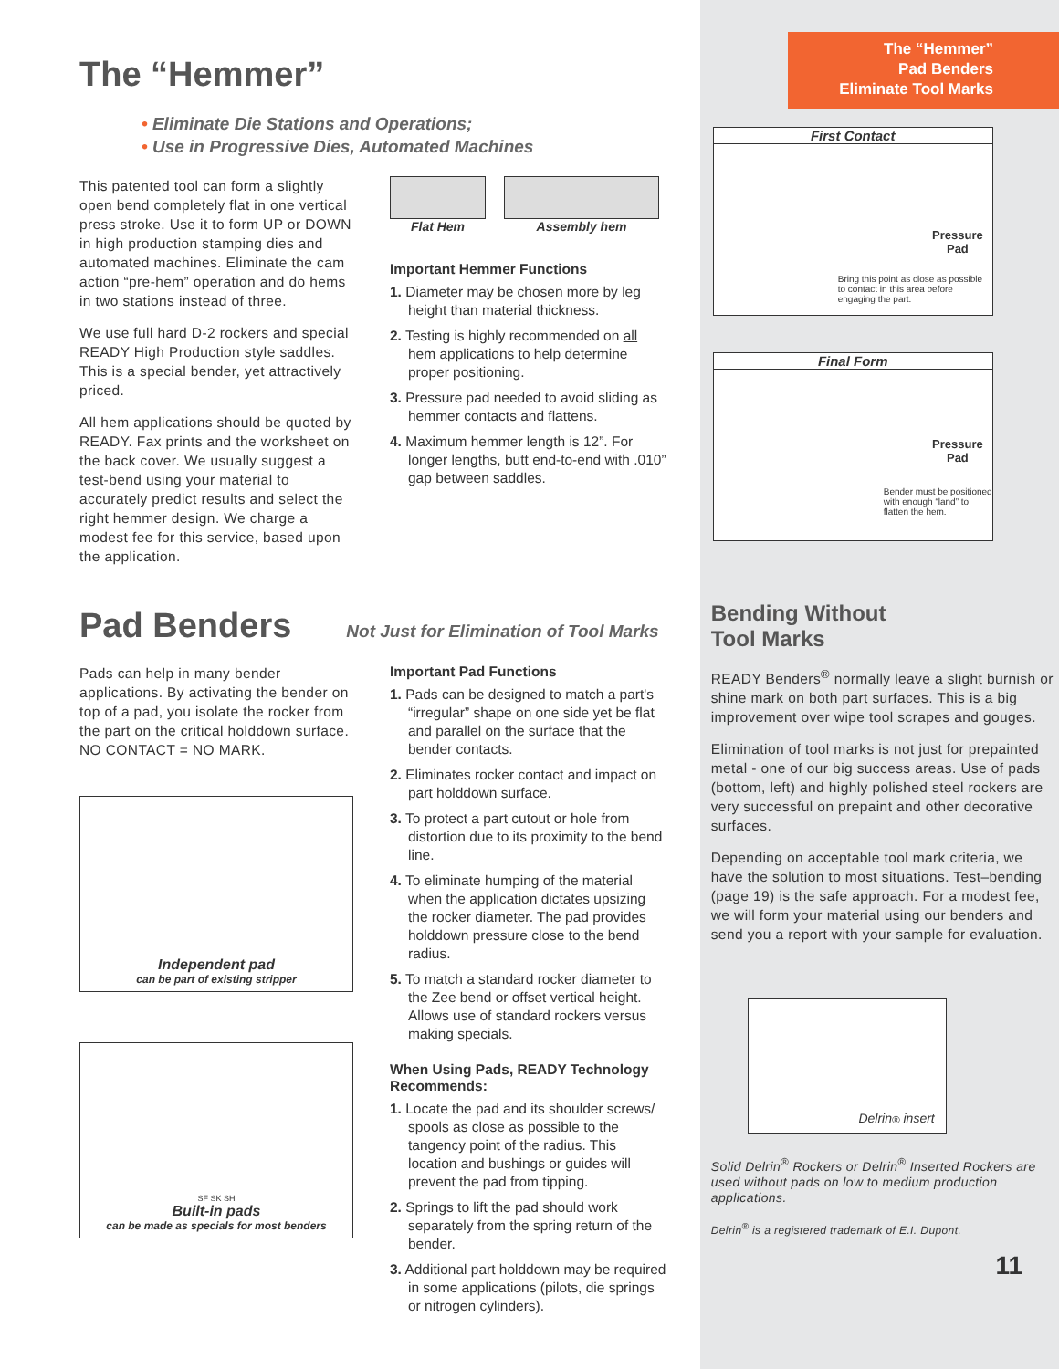The “Hemmer”
• Eliminate Die Stations and Operations;
• Use in Progressive Dies, Automated Machines
This patented tool can form a slightly open bend completely flat in one vertical press stroke. Use it to form UP or DOWN in high production stamping dies and automated machines. Eliminate the cam action “pre-hem” operation and do hems in two stations instead of three.
We use full hard D-2 rockers and special READY High Production style saddles. This is a special bender, yet attractively priced.
All hem applications should be quoted by READY. Fax prints and the worksheet on the back cover. We usually suggest a test-bend using your material to accurately predict results and select the right hemmer design. We charge a modest fee for this service, based upon the application.
Flat Hem Assembly hem
Important Hemmer Functions
1. Diameter may be chosen more by leg height than material thickness.
2. Testing is highly recommended on all hem applications to help determine proper positioning.
3. Pressure pad needed to avoid sliding as hemmer contacts and flattens.
4. Maximum hemmer length is 12”. For longer lengths, butt end-to-end with .010” gap between saddles.
Pad Benders
Not Just for Elimination of Tool Marks
Pads can help in many bender applications. By activating the bender on top of a pad, you isolate the rocker from the part on the critical holddown surface. NO CONTACT = NO MARK.
Independent pad
can be part of existing stripper
SF SK SH
Built-in pads
can be made as specials for most benders
Important Pad Functions
1. Pads can be designed to match a part's “irregular” shape on one side yet be flat and parallel on the surface that the bender contacts.
2. Eliminates rocker contact and impact on part holddown surface.
3. To protect a part cutout or hole from distortion due to its proximity to the bend line.
4. To eliminate humping of the material when the application dictates upsizing the rocker diameter. The pad provides holddown pressure close to the bend radius.
5. To match a standard rocker diameter to the Zee bend or offset vertical height. Allows use of standard rockers versus making specials.
When Using Pads, READY Technology Recommends:
1. Locate the pad and its shoulder screws/ spools as close as possible to the tangency point of the radius. This location and bushings or guides will prevent the pad from tipping.
2. Springs to lift the pad should work separately from the spring return of the bender.
3. Additional part holddown may be required in some applications (pilots, die springs or nitrogen cylinders).
The “Hemmer”
Pad Benders
Eliminate Tool Marks
First Contact
Pressure
Pad
Bring this point as close as possible to contact in this area before engaging the part.
Final Form
Pressure
Pad
Bender must be positioned with enough “land” to flatten the hem.
Bending Without
Tool Marks
READY Benders<sup>®</sup> normally leave a slight burnish or shine mark on both part surfaces. This is a big improvement over wipe tool scrapes and gouges.
Elimination of tool marks is not just for prepainted metal - one of our big success areas. Use of pads (bottom, left) and highly polished steel rockers are very successful on prepaint and other decorative surfaces.
Depending on acceptable tool mark criteria, we have the solution to most situations. Test–bending (page 19) is the safe approach. For a modest fee, we will form your material using our benders and send you a report with your sample for evaluation.
Delrin<sup>®</sup> insert
Solid Delrin<sup>®</sup> Rockers or Delrin<sup>®</sup> Inserted Rockers are used without pads on low to medium production applications.
Delrin<sup>®</sup> is a registered trademark of E.I. Dupont.
11